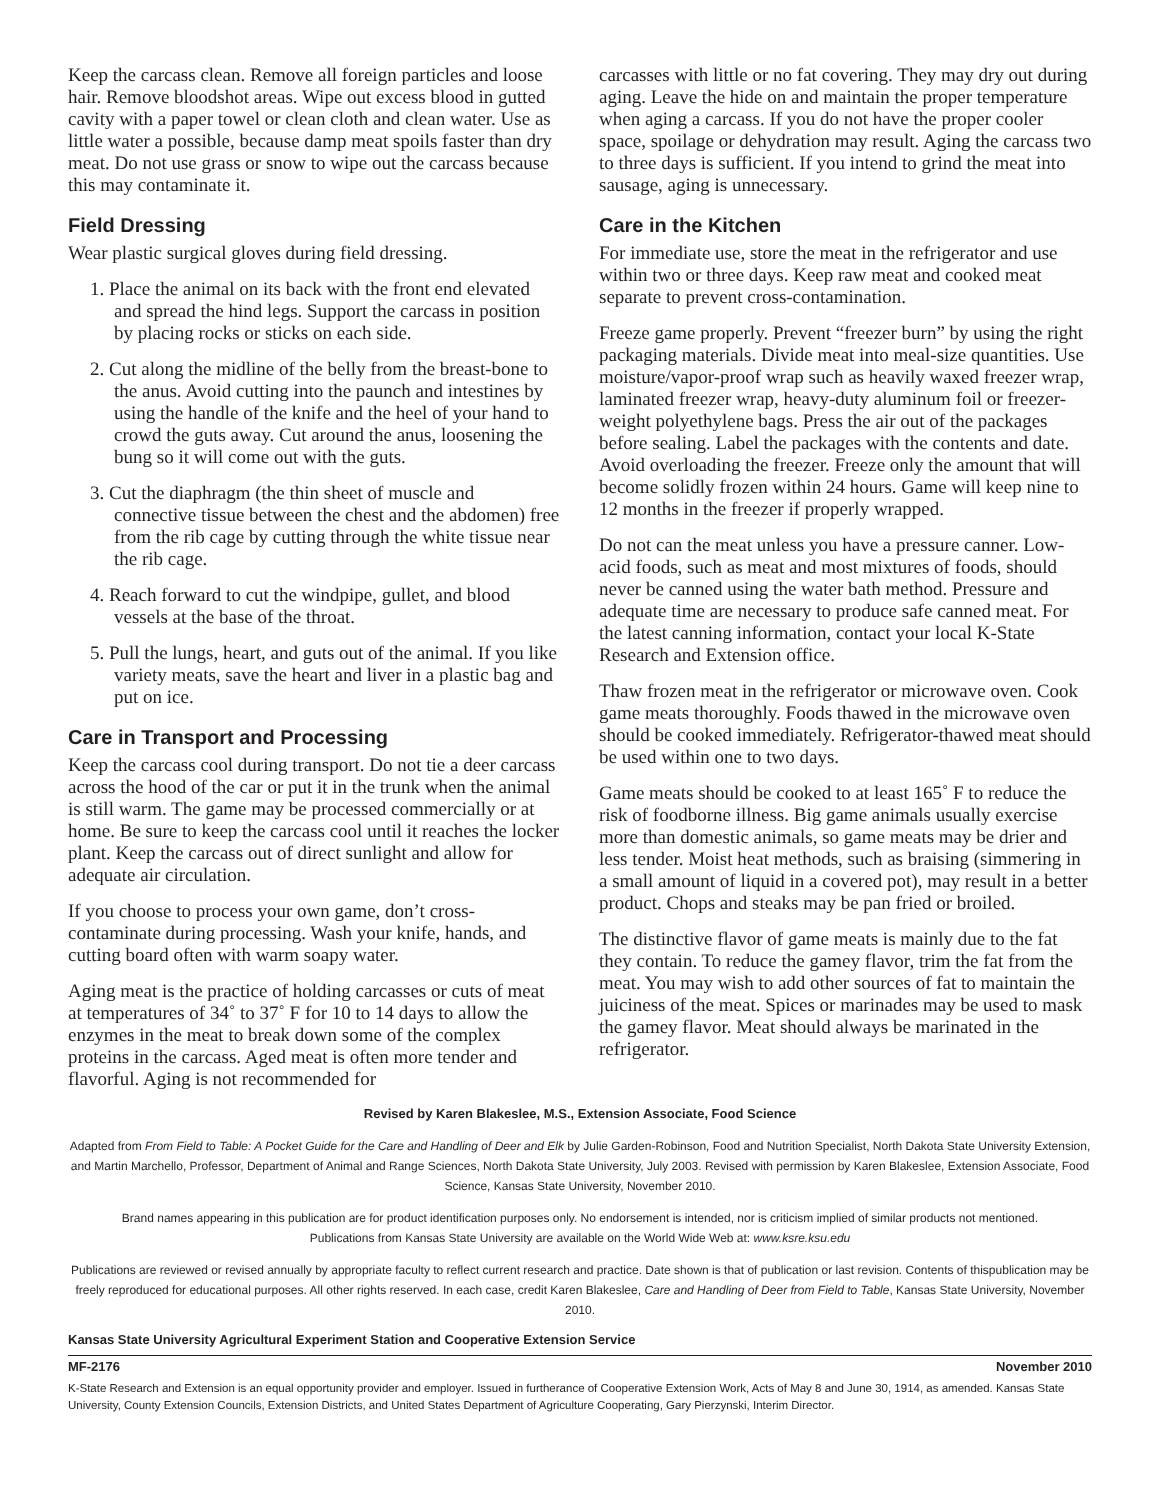Keep the carcass clean. Remove all foreign particles and loose hair. Remove bloodshot areas. Wipe out excess blood in gutted cavity with a paper towel or clean cloth and clean water. Use as little water a possible, because damp meat spoils faster than dry meat. Do not use grass or snow to wipe out the carcass because this may contaminate it.
Field Dressing
Wear plastic surgical gloves during field dressing.
1. Place the animal on its back with the front end elevated and spread the hind legs. Support the carcass in position by placing rocks or sticks on each side.
2. Cut along the midline of the belly from the breast-bone to the anus. Avoid cutting into the paunch and intestines by using the handle of the knife and the heel of your hand to crowd the guts away. Cut around the anus, loosening the bung so it will come out with the guts.
3. Cut the diaphragm (the thin sheet of muscle and connective tissue between the chest and the abdomen) free from the rib cage by cutting through the white tissue near the rib cage.
4. Reach forward to cut the windpipe, gullet, and blood vessels at the base of the throat.
5. Pull the lungs, heart, and guts out of the animal. If you like variety meats, save the heart and liver in a plastic bag and put on ice.
Care in Transport and Processing
Keep the carcass cool during transport. Do not tie a deer carcass across the hood of the car or put it in the trunk when the animal is still warm. The game may be processed commercially or at home. Be sure to keep the carcass cool until it reaches the locker plant. Keep the carcass out of direct sunlight and allow for adequate air circulation.
If you choose to process your own game, don’t cross-contaminate during processing. Wash your knife, hands, and cutting board often with warm soapy water.
Aging meat is the practice of holding carcasses or cuts of meat at temperatures of 34˚ to 37˚ F for 10 to 14 days to allow the enzymes in the meat to break down some of the complex proteins in the carcass. Aged meat is often more tender and flavorful. Aging is not recommended for
carcasses with little or no fat covering. They may dry out during aging. Leave the hide on and maintain the proper temperature when aging a carcass. If you do not have the proper cooler space, spoilage or dehydration may result. Aging the carcass two to three days is sufficient. If you intend to grind the meat into sausage, aging is unnecessary.
Care in the Kitchen
For immediate use, store the meat in the refrigerator and use within two or three days. Keep raw meat and cooked meat separate to prevent cross-contamination.
Freeze game properly. Prevent “freezer burn” by using the right packaging materials. Divide meat into meal-size quantities. Use moisture/vapor-proof wrap such as heavily waxed freezer wrap, laminated freezer wrap, heavy-duty aluminum foil or freezer-weight polyethylene bags. Press the air out of the packages before sealing. Label the packages with the contents and date. Avoid overloading the freezer. Freeze only the amount that will become solidly frozen within 24 hours. Game will keep nine to 12 months in the freezer if properly wrapped.
Do not can the meat unless you have a pressure canner. Low-acid foods, such as meat and most mixtures of foods, should never be canned using the water bath method. Pressure and adequate time are necessary to produce safe canned meat. For the latest canning information, contact your local K-State Research and Extension office.
Thaw frozen meat in the refrigerator or microwave oven. Cook game meats thoroughly. Foods thawed in the microwave oven should be cooked immediately. Refrigerator-thawed meat should be used within one to two days.
Game meats should be cooked to at least 165˚ F to reduce the risk of foodborne illness. Big game animals usually exercise more than domestic animals, so game meats may be drier and less tender. Moist heat methods, such as braising (simmering in a small amount of liquid in a covered pot), may result in a better product. Chops and steaks may be pan fried or broiled.
The distinctive flavor of game meats is mainly due to the fat they contain. To reduce the gamey flavor, trim the fat from the meat. You may wish to add other sources of fat to maintain the juiciness of the meat. Spices or marinades may be used to mask the gamey flavor. Meat should always be marinated in the refrigerator.
Revised by Karen Blakeslee, M.S., Extension Associate, Food Science
Adapted from From Field to Table: A Pocket Guide for the Care and Handling of Deer and Elk by Julie Garden-Robinson, Food and Nutrition Specialist, North Dakota State University Extension, and Martin Marchello, Professor, Department of Animal and Range Sciences, North Dakota State University, July 2003. Revised with permission by Karen Blakeslee, Extension Associate, Food Science, Kansas State University, November 2010.
Brand names appearing in this publication are for product identification purposes only. No endorsement is intended, nor is criticism implied of similar products not mentioned.
Publications from Kansas State University are available on the World Wide Web at: www.ksre.ksu.edu
Publications are reviewed or revised annually by appropriate faculty to reflect current research and practice. Date shown is that of publication or last revision. Contents of thispublication may be freely reproduced for educational purposes. All other rights reserved. In each case, credit Karen Blakeslee, Care and Handling of Deer from Field to Table, Kansas State University, November 2010.
Kansas State University Agricultural Experiment Station and Cooperative Extension Service
MF-2176 November 2010
K-State Research and Extension is an equal opportunity provider and employer. Issued in furtherance of Cooperative Extension Work, Acts of May 8 and June 30, 1914, as amended. Kansas State University, County Extension Councils, Extension Districts, and United States Department of Agriculture Cooperating, Gary Pierzynski, Interim Director.